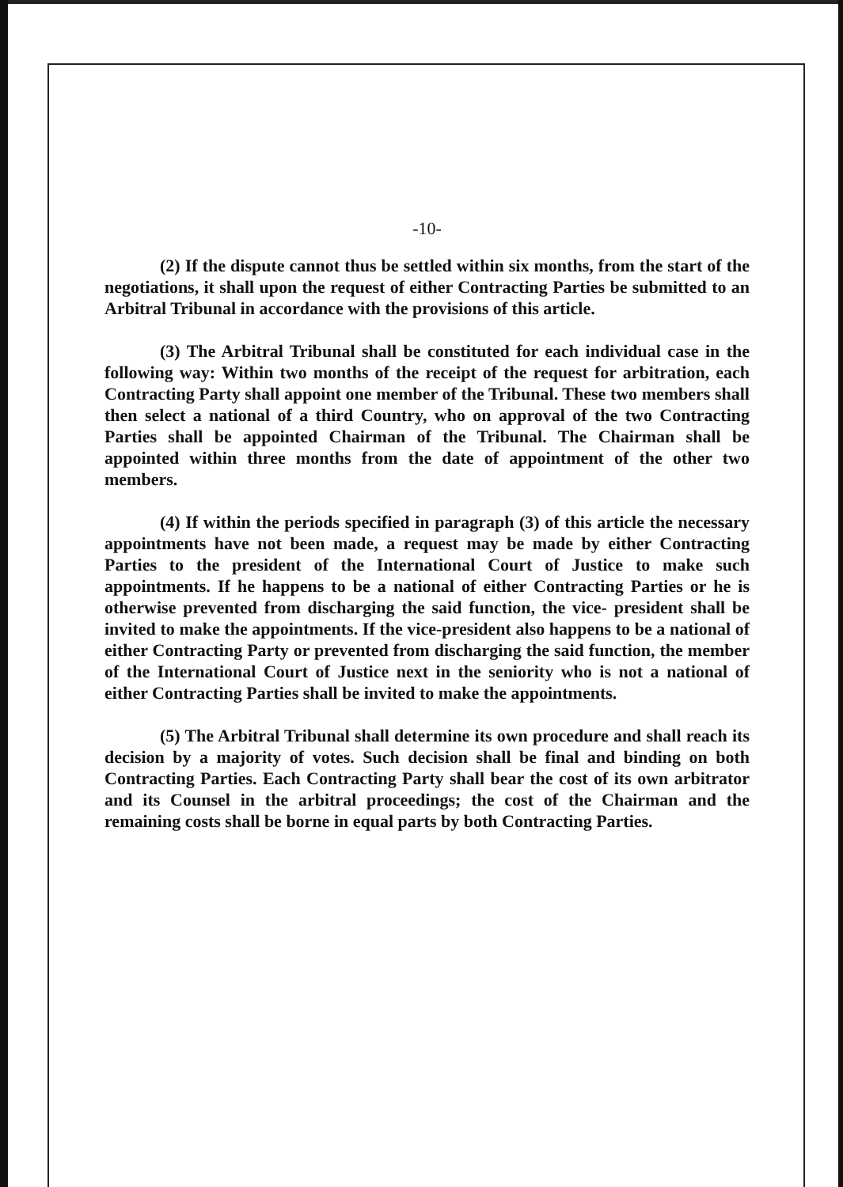-10-
(2) If the dispute cannot thus be settled within six months, from the start of the negotiations, it shall upon the request of either Contracting Parties be submitted to an Arbitral Tribunal in accordance with the provisions of this article.
(3) The Arbitral Tribunal shall be constituted for each individual case in the following way: Within two months of the receipt of the request for arbitration, each Contracting Party shall appoint one member of the Tribunal. These two members shall then select a national of a third Country, who on approval of the two Contracting Parties shall be appointed Chairman of the Tribunal. The Chairman shall be appointed within three months from the date of appointment of the other two members.
(4) If within the periods specified in paragraph (3) of this article the necessary appointments have not been made, a request may be made by either Contracting Parties to the president of the International Court of Justice to make such appointments. If he happens to be a national of either Contracting Parties or he is otherwise prevented from discharging the said function, the vice- president shall be invited to make the appointments. If the vice-president also happens to be a national of either Contracting Party or prevented from discharging the said function, the member of the International Court of Justice next in the seniority who is not a national of either Contracting Parties shall be invited to make the appointments.
(5) The Arbitral Tribunal shall determine its own procedure and shall reach its decision by a majority of votes. Such decision shall be final and binding on both Contracting Parties. Each Contracting Party shall bear the cost of its own arbitrator and its Counsel in the arbitral proceedings; the cost of the Chairman and the remaining costs shall be borne in equal parts by both Contracting Parties.